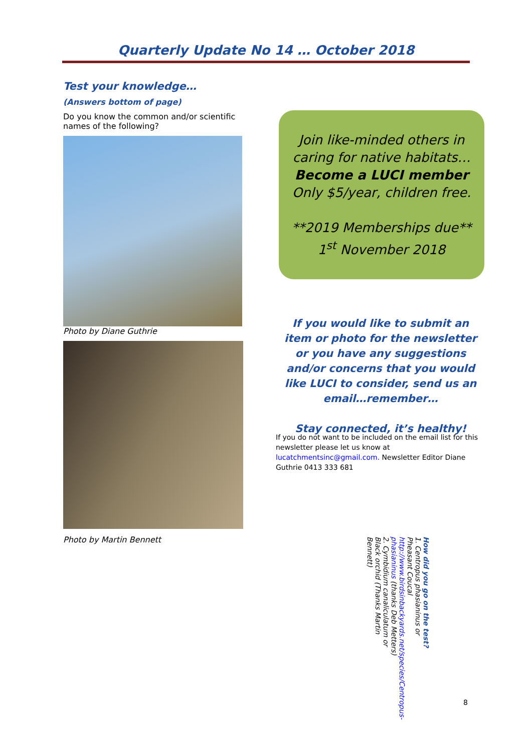Quarterly Update No 14 … October 2018
Test your knowledge…
(Answers bottom of page)
Do you know the common and/or scientific names of the following?
Photo by Diane Guthrie
Photo by Martin Bennett
Join like-minded others in caring for native habitats…
Become a LUCI member
Only $5/year, children free.
**2019 Memberships due**
1<sup>st</sup> November 2018
If you would like to submit an item or photo for the newsletter or you have any suggestions and/or concerns that you would like LUCI to consider, send us an email…remember…
Stay connected, it’s healthy!
If you do not want to be included on the email list for this newsletter please let us know at lucatchmentsinc@gmail.com. Newsletter Editor Diane Guthrie 0413 333 681
How did you go on the test?
1. Centropus phasianinus or Pheasant Coucal http://www.birdsinbackyards.net/species/Centropus-phasianinus (thanks Deb Metters)
2. Cymbidium canaliculatum or Black orchid (Thanks Martin Bennett)
8